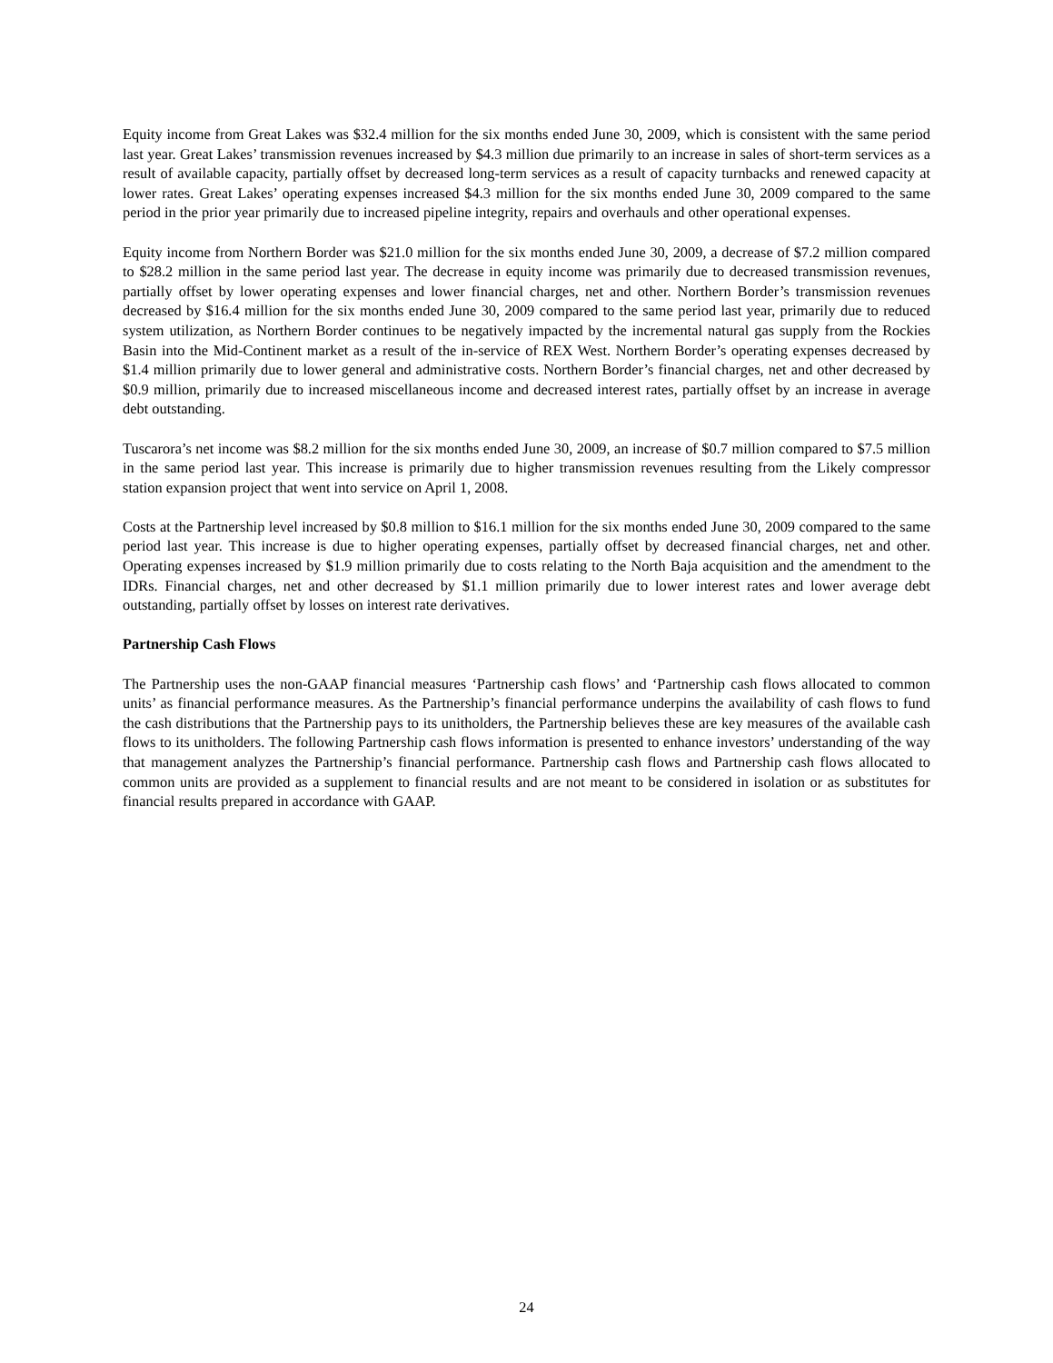Equity income from Great Lakes was $32.4 million for the six months ended June 30, 2009, which is consistent with the same period last year. Great Lakes’ transmission revenues increased by $4.3 million due primarily to an increase in sales of short-term services as a result of available capacity, partially offset by decreased long-term services as a result of capacity turnbacks and renewed capacity at lower rates. Great Lakes’ operating expenses increased $4.3 million for the six months ended June 30, 2009 compared to the same period in the prior year primarily due to increased pipeline integrity, repairs and overhauls and other operational expenses.
Equity income from Northern Border was $21.0 million for the six months ended June 30, 2009, a decrease of $7.2 million compared to $28.2 million in the same period last year. The decrease in equity income was primarily due to decreased transmission revenues, partially offset by lower operating expenses and lower financial charges, net and other. Northern Border’s transmission revenues decreased by $16.4 million for the six months ended June 30, 2009 compared to the same period last year, primarily due to reduced system utilization, as Northern Border continues to be negatively impacted by the incremental natural gas supply from the Rockies Basin into the Mid-Continent market as a result of the in-service of REX West. Northern Border’s operating expenses decreased by $1.4 million primarily due to lower general and administrative costs. Northern Border’s financial charges, net and other decreased by $0.9 million, primarily due to increased miscellaneous income and decreased interest rates, partially offset by an increase in average debt outstanding.
Tuscarora’s net income was $8.2 million for the six months ended June 30, 2009, an increase of $0.7 million compared to $7.5 million in the same period last year. This increase is primarily due to higher transmission revenues resulting from the Likely compressor station expansion project that went into service on April 1, 2008.
Costs at the Partnership level increased by $0.8 million to $16.1 million for the six months ended June 30, 2009 compared to the same period last year. This increase is due to higher operating expenses, partially offset by decreased financial charges, net and other. Operating expenses increased by $1.9 million primarily due to costs relating to the North Baja acquisition and the amendment to the IDRs. Financial charges, net and other decreased by $1.1 million primarily due to lower interest rates and lower average debt outstanding, partially offset by losses on interest rate derivatives.
Partnership Cash Flows
The Partnership uses the non-GAAP financial measures ‘Partnership cash flows’ and ‘Partnership cash flows allocated to common units’ as financial performance measures. As the Partnership’s financial performance underpins the availability of cash flows to fund the cash distributions that the Partnership pays to its unitholders, the Partnership believes these are key measures of the available cash flows to its unitholders. The following Partnership cash flows information is presented to enhance investors’ understanding of the way that management analyzes the Partnership’s financial performance. Partnership cash flows and Partnership cash flows allocated to common units are provided as a supplement to financial results and are not meant to be considered in isolation or as substitutes for financial results prepared in accordance with GAAP.
24